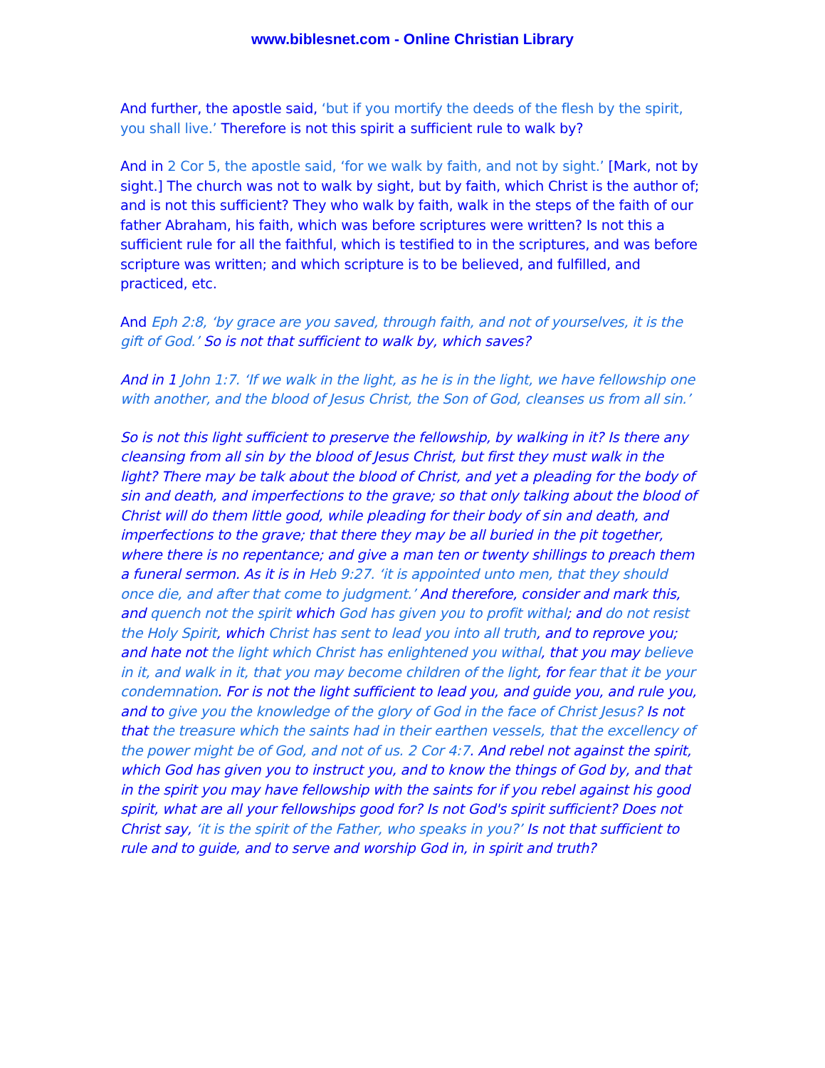www.biblesnet.com - Online Christian Library
And further, the apostle said, ‘but if you mortify the deeds of the flesh by the spirit, you shall live.’ Therefore is not this spirit a sufficient rule to walk by?
And in 2 Cor 5, the apostle said, ‘for we walk by faith, and not by sight.’ [Mark, not by sight.] The church was not to walk by sight, but by faith, which Christ is the author of; and is not this sufficient? They who walk by faith, walk in the steps of the faith of our father Abraham, his faith, which was before scriptures were written? Is not this a sufficient rule for all the faithful, which is testified to in the scriptures, and was before scripture was written; and which scripture is to be believed, and fulfilled, and practiced, etc.
And Eph 2:8, ‘by grace are you saved, through faith, and not of yourselves, it is the gift of God.’ So is not that sufficient to walk by, which saves?
And in 1 John 1:7. ‘If we walk in the light, as he is in the light, we have fellowship one with another, and the blood of Jesus Christ, the Son of God, cleanses us from all sin.’
So is not this light sufficient to preserve the fellowship, by walking in it? Is there any cleansing from all sin by the blood of Jesus Christ, but first they must walk in the light? There may be talk about the blood of Christ, and yet a pleading for the body of sin and death, and imperfections to the grave; so that only talking about the blood of Christ will do them little good, while pleading for their body of sin and death, and imperfections to the grave; that there they may be all buried in the pit together, where there is no repentance; and give a man ten or twenty shillings to preach them a funeral sermon. As it is in Heb 9:27. ‘it is appointed unto men, that they should once die, and after that come to judgment.’ And therefore, consider and mark this, and quench not the spirit which God has given you to profit withal; and do not resist the Holy Spirit, which Christ has sent to lead you into all truth, and to reprove you; and hate not the light which Christ has enlightened you withal, that you may believe in it, and walk in it, that you may become children of the light, for fear that it be your condemnation. For is not the light sufficient to lead you, and guide you, and rule you, and to give you the knowledge of the glory of God in the face of Christ Jesus? Is not that the treasure which the saints had in their earthen vessels, that the excellency of the power might be of God, and not of us. 2 Cor 4:7. And rebel not against the spirit, which God has given you to instruct you, and to know the things of God by, and that in the spirit you may have fellowship with the saints for if you rebel against his good spirit, what are all your fellowships good for? Is not God's spirit sufficient? Does not Christ say, ‘it is the spirit of the Father, who speaks in you?’ Is not that sufficient to rule and to guide, and to serve and worship God in, in spirit and truth?